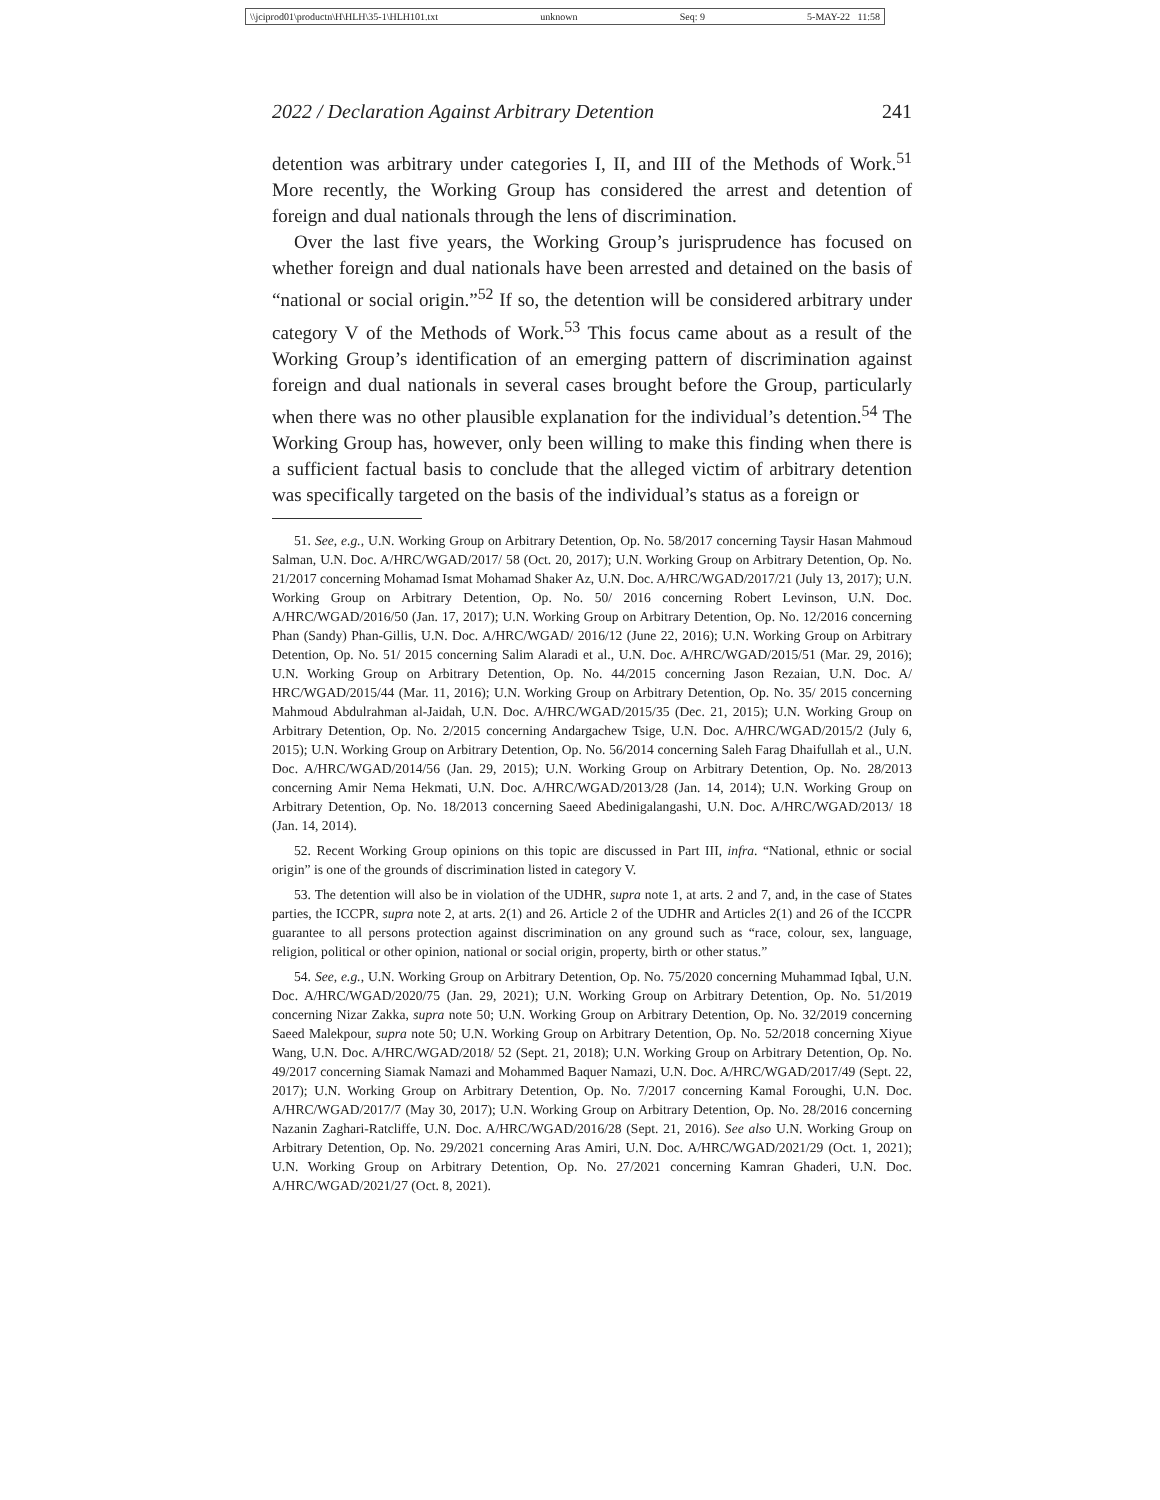\\jciprod01\productn\H\HLH\35-1\HLH101.txt unknown Seq: 9 5-MAY-22 11:58
2022 / Declaration Against Arbitrary Detention 241
detention was arbitrary under categories I, II, and III of the Methods of Work.<sup>51</sup> More recently, the Working Group has considered the arrest and detention of foreign and dual nationals through the lens of discrimination.
Over the last five years, the Working Group’s jurisprudence has focused on whether foreign and dual nationals have been arrested and detained on the basis of “national or social origin.”<sup>52</sup> If so, the detention will be considered arbitrary under category V of the Methods of Work.<sup>53</sup> This focus came about as a result of the Working Group’s identification of an emerging pattern of discrimination against foreign and dual nationals in several cases brought before the Group, particularly when there was no other plausible explanation for the individual’s detention.<sup>54</sup> The Working Group has, however, only been willing to make this finding when there is a sufficient factual basis to conclude that the alleged victim of arbitrary detention was specifically targeted on the basis of the individual’s status as a foreign or
51. See, e.g., U.N. Working Group on Arbitrary Detention, Op. No. 58/2017 concerning Taysir Hasan Mahmoud Salman, U.N. Doc. A/HRC/WGAD/2017/ 58 (Oct. 20, 2017); U.N. Working Group on Arbitrary Detention, Op. No. 21/2017 concerning Mohamad Ismat Mohamad Shaker Az, U.N. Doc. A/HRC/WGAD/2017/21 (July 13, 2017); U.N. Working Group on Arbitrary Detention, Op. No. 50/ 2016 concerning Robert Levinson, U.N. Doc. A/HRC/WGAD/2016/50 (Jan. 17, 2017); U.N. Working Group on Arbitrary Detention, Op. No. 12/2016 concerning Phan (Sandy) Phan-Gillis, U.N. Doc. A/HRC/WGAD/ 2016/12 (June 22, 2016); U.N. Working Group on Arbitrary Detention, Op. No. 51/ 2015 concerning Salim Alaradi et al., U.N. Doc. A/HRC/WGAD/2015/51 (Mar. 29, 2016); U.N. Working Group on Arbitrary Detention, Op. No. 44/2015 concerning Jason Rezaian, U.N. Doc. A/ HRC/WGAD/2015/44 (Mar. 11, 2016); U.N. Working Group on Arbitrary Detention, Op. No. 35/ 2015 concerning Mahmoud Abdulrahman al-Jaidah, U.N. Doc. A/HRC/WGAD/2015/35 (Dec. 21, 2015); U.N. Working Group on Arbitrary Detention, Op. No. 2/2015 concerning Andargachew Tsige, U.N. Doc. A/HRC/WGAD/2015/2 (July 6, 2015); U.N. Working Group on Arbitrary Detention, Op. No. 56/2014 concerning Saleh Farag Dhaifullah et al., U.N. Doc. A/HRC/WGAD/2014/56 (Jan. 29, 2015); U.N. Working Group on Arbitrary Detention, Op. No. 28/2013 concerning Amir Nema Hekmati, U.N. Doc. A/HRC/WGAD/2013/28 (Jan. 14, 2014); U.N. Working Group on Arbitrary Detention, Op. No. 18/2013 concerning Saeed Abedinigalangashi, U.N. Doc. A/HRC/WGAD/2013/ 18 (Jan. 14, 2014).
52. Recent Working Group opinions on this topic are discussed in Part III, infra. “National, ethnic or social origin” is one of the grounds of discrimination listed in category V.
53. The detention will also be in violation of the UDHR, supra note 1, at arts. 2 and 7, and, in the case of States parties, the ICCPR, supra note 2, at arts. 2(1) and 26. Article 2 of the UDHR and Articles 2(1) and 26 of the ICCPR guarantee to all persons protection against discrimination on any ground such as “race, colour, sex, language, religion, political or other opinion, national or social origin, property, birth or other status.”
54. See, e.g., U.N. Working Group on Arbitrary Detention, Op. No. 75/2020 concerning Muhammad Iqbal, U.N. Doc. A/HRC/WGAD/2020/75 (Jan. 29, 2021); U.N. Working Group on Arbitrary Detention, Op. No. 51/2019 concerning Nizar Zakka, supra note 50; U.N. Working Group on Arbitrary Detention, Op. No. 32/2019 concerning Saeed Malekpour, supra note 50; U.N. Working Group on Arbitrary Detention, Op. No. 52/2018 concerning Xiyue Wang, U.N. Doc. A/HRC/WGAD/2018/ 52 (Sept. 21, 2018); U.N. Working Group on Arbitrary Detention, Op. No. 49/2017 concerning Siamak Namazi and Mohammed Baquer Namazi, U.N. Doc. A/HRC/WGAD/2017/49 (Sept. 22, 2017); U.N. Working Group on Arbitrary Detention, Op. No. 7/2017 concerning Kamal Foroughi, U.N. Doc. A/HRC/WGAD/2017/7 (May 30, 2017); U.N. Working Group on Arbitrary Detention, Op. No. 28/2016 concerning Nazanin Zaghari-Ratcliffe, U.N. Doc. A/HRC/WGAD/2016/28 (Sept. 21, 2016). See also U.N. Working Group on Arbitrary Detention, Op. No. 29/2021 concerning Aras Amiri, U.N. Doc. A/HRC/WGAD/2021/29 (Oct. 1, 2021); U.N. Working Group on Arbitrary Detention, Op. No. 27/2021 concerning Kamran Ghaderi, U.N. Doc. A/HRC/WGAD/2021/27 (Oct. 8, 2021).